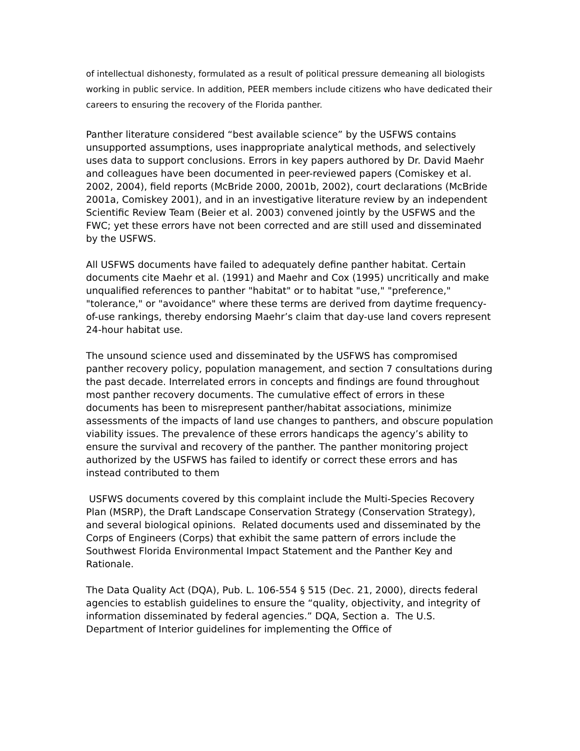of intellectual dishonesty, formulated as a result of political pressure demeaning all biologists working in public service. In addition, PEER members include citizens who have dedicated their careers to ensuring the recovery of the Florida panther.
Panther literature considered “best available science” by the USFWS contains unsupported assumptions, uses inappropriate analytical methods, and selectively uses data to support conclusions. Errors in key papers authored by Dr. David Maehr and colleagues have been documented in peer-reviewed papers (Comiskey et al. 2002, 2004), field reports (McBride 2000, 2001b, 2002), court declarations (McBride 2001a, Comiskey 2001), and in an investigative literature review by an independent Scientific Review Team (Beier et al. 2003) convened jointly by the USFWS and the FWC; yet these errors have not been corrected and are still used and disseminated by the USFWS.
All USFWS documents have failed to adequately define panther habitat. Certain documents cite Maehr et al. (1991) and Maehr and Cox (1995) uncritically and make unqualified references to panther "habitat" or to habitat "use," "preference," "tolerance," or "avoidance" where these terms are derived from daytime frequency-of-use rankings, thereby endorsing Maehr’s claim that day-use land covers represent 24-hour habitat use.
The unsound science used and disseminated by the USFWS has compromised panther recovery policy, population management, and section 7 consultations during the past decade. Interrelated errors in concepts and findings are found throughout most panther recovery documents. The cumulative effect of errors in these documents has been to misrepresent panther/habitat associations, minimize assessments of the impacts of land use changes to panthers, and obscure population viability issues. The prevalence of these errors handicaps the agency’s ability to ensure the survival and recovery of the panther. The panther monitoring project authorized by the USFWS has failed to identify or correct these errors and has instead contributed to them
USFWS documents covered by this complaint include the Multi-Species Recovery Plan (MSRP), the Draft Landscape Conservation Strategy (Conservation Strategy), and several biological opinions. Related documents used and disseminated by the Corps of Engineers (Corps) that exhibit the same pattern of errors include the Southwest Florida Environmental Impact Statement and the Panther Key and Rationale.
The Data Quality Act (DQA), Pub. L. 106-554 § 515 (Dec. 21, 2000), directs federal agencies to establish guidelines to ensure the “quality, objectivity, and integrity of information disseminated by federal agencies.” DQA, Section a. The U.S. Department of Interior guidelines for implementing the Office of